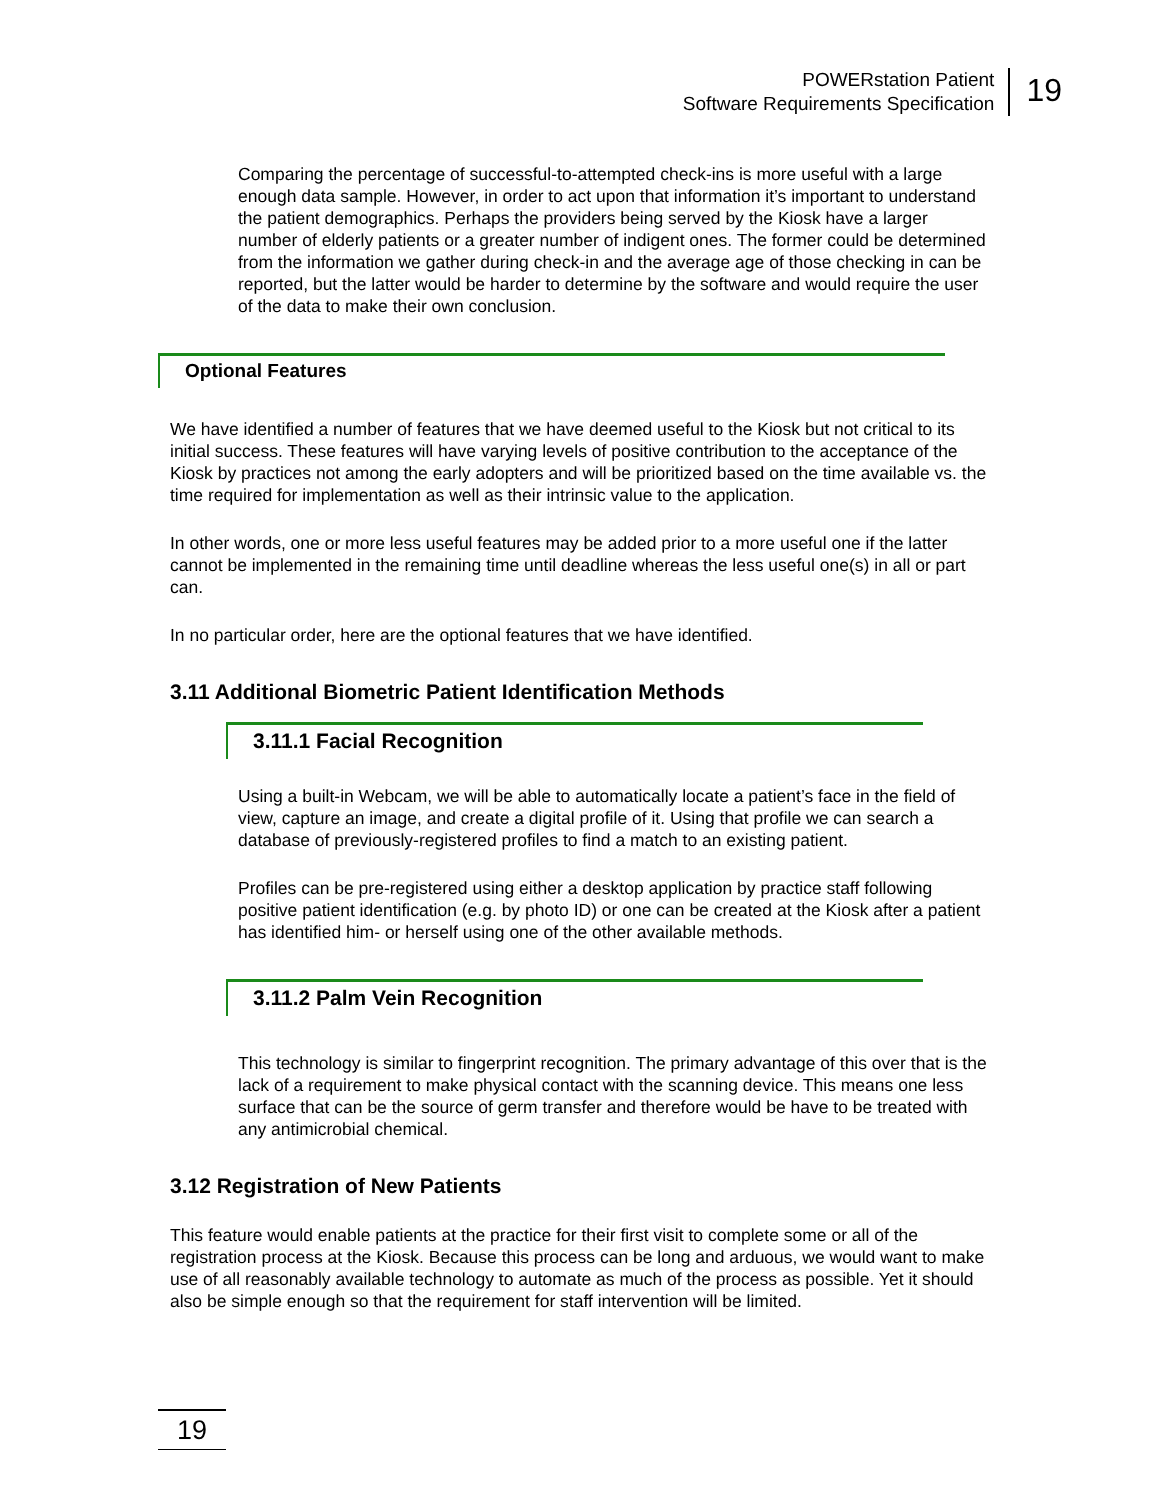POWERstation Patient
Software Requirements Specification
19
Comparing the percentage of successful-to-attempted check-ins is more useful with a large enough data sample. However, in order to act upon that information it’s important to understand the patient demographics. Perhaps the providers being served by the Kiosk have a larger number of elderly patients or a greater number of indigent ones. The former could be determined from the information we gather during check-in and the average age of those checking in can be reported, but the latter would be harder to determine by the software and would require the user of the data to make their own conclusion.
Optional Features
We have identified a number of features that we have deemed useful to the Kiosk but not critical to its initial success. These features will have varying levels of positive contribution to the acceptance of the Kiosk by practices not among the early adopters and will be prioritized based on the time available vs. the time required for implementation as well as their intrinsic value to the application.
In other words, one or more less useful features may be added prior to a more useful one if the latter cannot be implemented in the remaining time until deadline whereas the less useful one(s) in all or part can.
In no particular order, here are the optional features that we have identified.
3.11 Additional Biometric Patient Identification Methods
3.11.1 Facial Recognition
Using a built-in Webcam, we will be able to automatically locate a patient’s face in the field of view, capture an image, and create a digital profile of it. Using that profile we can search a database of previously-registered profiles to find a match to an existing patient.
Profiles can be pre-registered using either a desktop application by practice staff following positive patient identification (e.g. by photo ID) or one can be created at the Kiosk after a patient has identified him- or herself using one of the other available methods.
3.11.2 Palm Vein Recognition
This technology is similar to fingerprint recognition. The primary advantage of this over that is the lack of a requirement to make physical contact with the scanning device. This means one less surface that can be the source of germ transfer and therefore would be have to be treated with any antimicrobial chemical.
3.12 Registration of New Patients
This feature would enable patients at the practice for their first visit to complete some or all of the registration process at the Kiosk. Because this process can be long and arduous, we would want to make use of all reasonably available technology to automate as much of the process as possible. Yet it should also be simple enough so that the requirement for staff intervention will be limited.
19